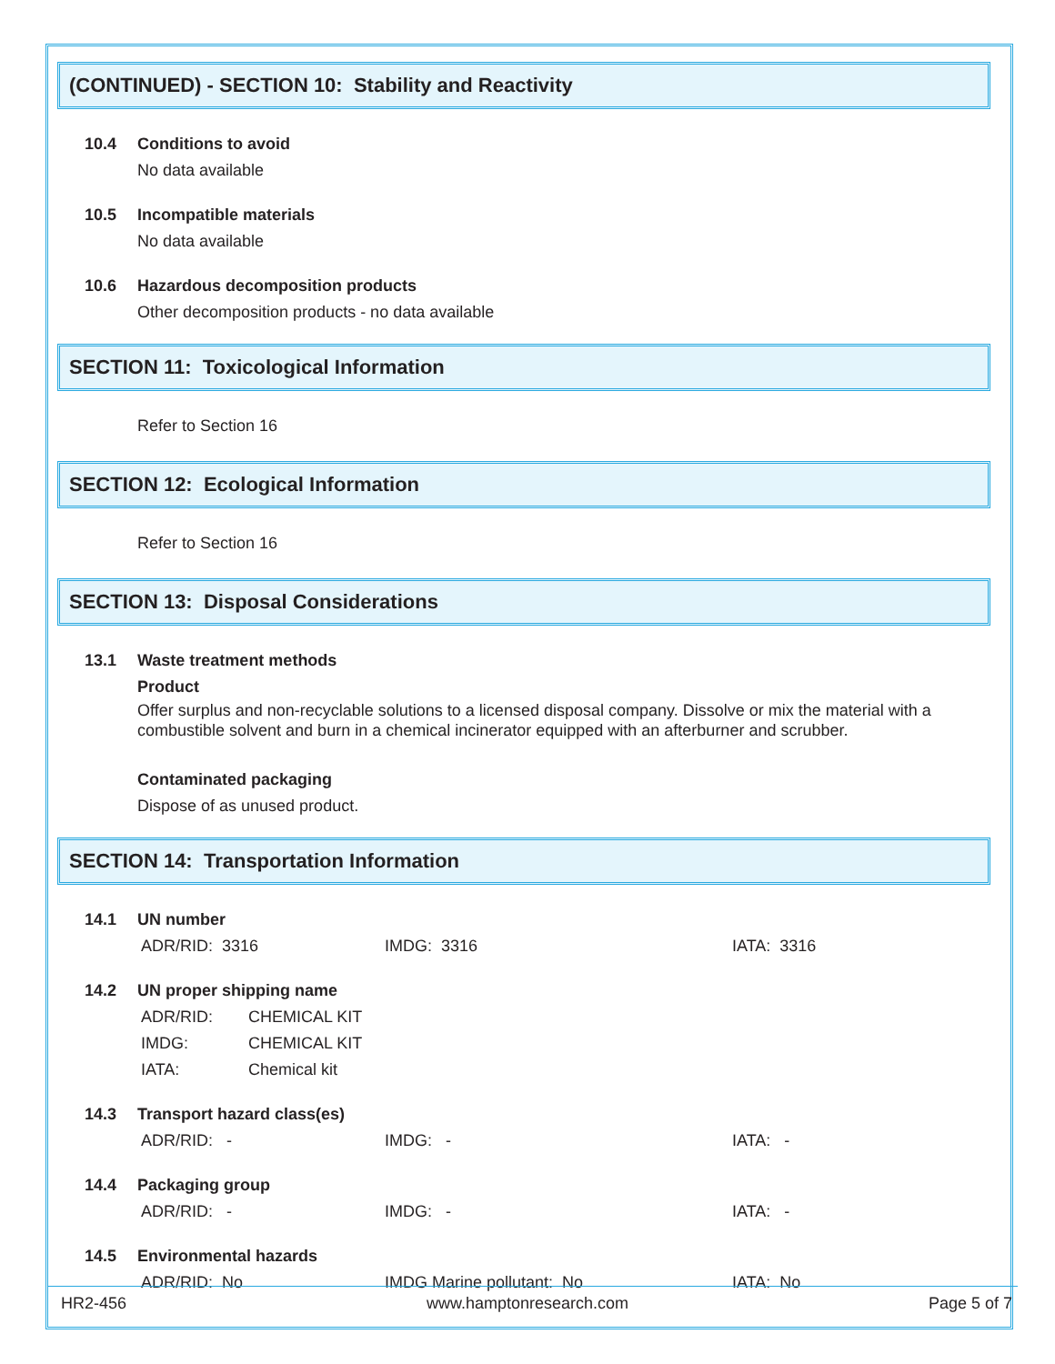(CONTINUED) - SECTION 10: Stability and Reactivity
10.4 Conditions to avoid
No data available
10.5 Incompatible materials
No data available
10.6 Hazardous decomposition products
Other decomposition products - no data available
SECTION 11: Toxicological Information
Refer to Section 16
SECTION 12: Ecological Information
Refer to Section 16
SECTION 13: Disposal Considerations
13.1 Waste treatment methods
Product
Offer surplus and non-recyclable solutions to a licensed disposal company. Dissolve or mix the material with a combustible solvent and burn in a chemical incinerator equipped with an afterburner and scrubber.
Contaminated packaging
Dispose of as unused product.
SECTION 14: Transportation Information
14.1 UN number
ADR/RID: 3316 IMDG: 3316 IATA: 3316
14.2 UN proper shipping name
ADR/RID: CHEMICAL KIT
IMDG: CHEMICAL KIT
IATA: Chemical kit
14.3 Transport hazard class(es)
ADR/RID: - IMDG: - IATA: -
14.4 Packaging group
ADR/RID: - IMDG: - IATA: -
14.5 Environmental hazards
ADR/RID: No IMDG Marine pollutant: No IATA: No
HR2-456 www.hamptonresearch.com Page 5 of 7